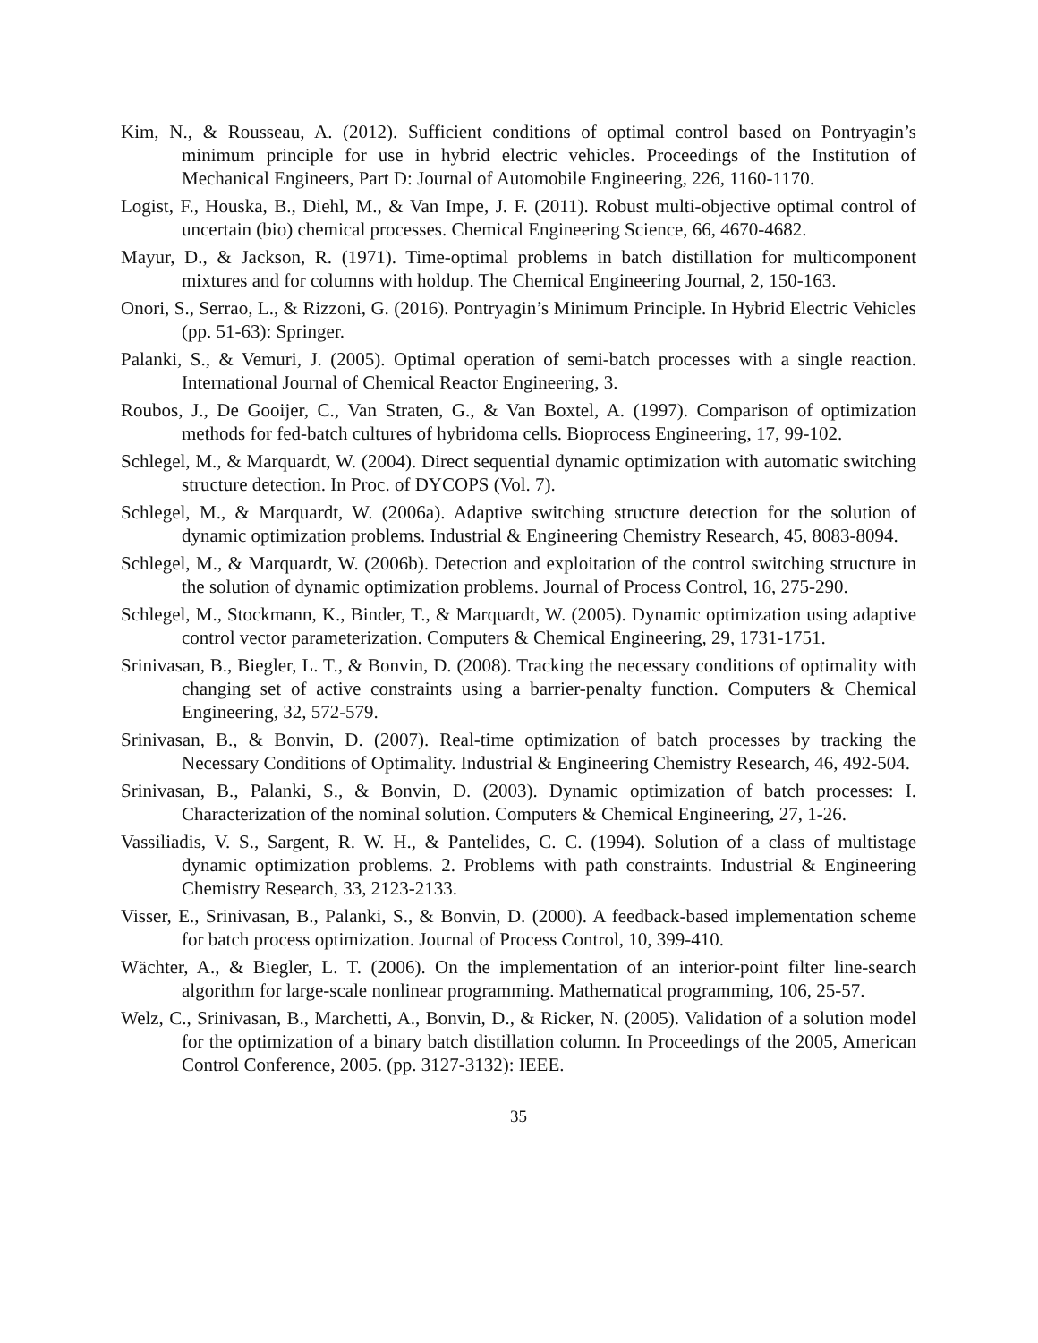Kim, N., & Rousseau, A. (2012). Sufficient conditions of optimal control based on Pontryagin’s minimum principle for use in hybrid electric vehicles. Proceedings of the Institution of Mechanical Engineers, Part D: Journal of Automobile Engineering, 226, 1160-1170.
Logist, F., Houska, B., Diehl, M., & Van Impe, J. F. (2011). Robust multi-objective optimal control of uncertain (bio) chemical processes. Chemical Engineering Science, 66, 4670-4682.
Mayur, D., & Jackson, R. (1971). Time-optimal problems in batch distillation for multicomponent mixtures and for columns with holdup. The Chemical Engineering Journal, 2, 150-163.
Onori, S., Serrao, L., & Rizzoni, G. (2016). Pontryagin’s Minimum Principle. In Hybrid Electric Vehicles (pp. 51-63): Springer.
Palanki, S., & Vemuri, J. (2005). Optimal operation of semi-batch processes with a single reaction. International Journal of Chemical Reactor Engineering, 3.
Roubos, J., De Gooijer, C., Van Straten, G., & Van Boxtel, A. (1997). Comparison of optimization methods for fed-batch cultures of hybridoma cells. Bioprocess Engineering, 17, 99-102.
Schlegel, M., & Marquardt, W. (2004). Direct sequential dynamic optimization with automatic switching structure detection. In Proc. of DYCOPS (Vol. 7).
Schlegel, M., & Marquardt, W. (2006a). Adaptive switching structure detection for the solution of dynamic optimization problems. Industrial & Engineering Chemistry Research, 45, 8083-8094.
Schlegel, M., & Marquardt, W. (2006b). Detection and exploitation of the control switching structure in the solution of dynamic optimization problems. Journal of Process Control, 16, 275-290.
Schlegel, M., Stockmann, K., Binder, T., & Marquardt, W. (2005). Dynamic optimization using adaptive control vector parameterization. Computers & Chemical Engineering, 29, 1731-1751.
Srinivasan, B., Biegler, L. T., & Bonvin, D. (2008). Tracking the necessary conditions of optimality with changing set of active constraints using a barrier-penalty function. Computers & Chemical Engineering, 32, 572-579.
Srinivasan, B., & Bonvin, D. (2007). Real-time optimization of batch processes by tracking the Necessary Conditions of Optimality. Industrial & Engineering Chemistry Research, 46, 492-504.
Srinivasan, B., Palanki, S., & Bonvin, D. (2003). Dynamic optimization of batch processes: I. Characterization of the nominal solution. Computers & Chemical Engineering, 27, 1-26.
Vassiliadis, V. S., Sargent, R. W. H., & Pantelides, C. C. (1994). Solution of a class of multistage dynamic optimization problems. 2. Problems with path constraints. Industrial & Engineering Chemistry Research, 33, 2123-2133.
Visser, E., Srinivasan, B., Palanki, S., & Bonvin, D. (2000). A feedback-based implementation scheme for batch process optimization. Journal of Process Control, 10, 399-410.
Wächter, A., & Biegler, L. T. (2006). On the implementation of an interior-point filter line-search algorithm for large-scale nonlinear programming. Mathematical programming, 106, 25-57.
Welz, C., Srinivasan, B., Marchetti, A., Bonvin, D., & Ricker, N. (2005). Validation of a solution model for the optimization of a binary batch distillation column. In Proceedings of the 2005, American Control Conference, 2005. (pp. 3127-3132): IEEE.
35